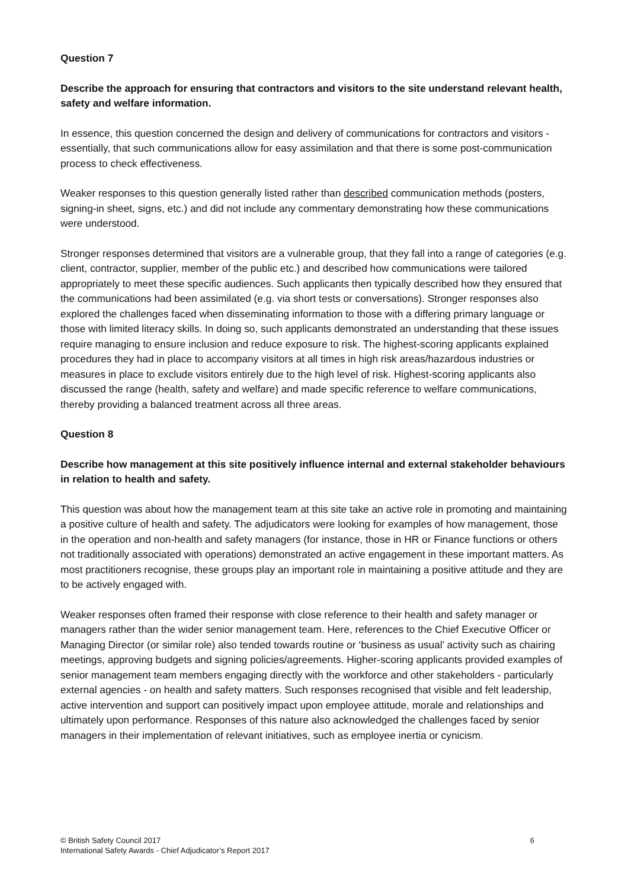Question 7
Describe the approach for ensuring that contractors and visitors to the site understand relevant health, safety and welfare information.
In essence, this question concerned the design and delivery of communications for contractors and visitors - essentially, that such communications allow for easy assimilation and that there is some post-communication process to check effectiveness.
Weaker responses to this question generally listed rather than described communication methods (posters, signing-in sheet, signs, etc.) and did not include any commentary demonstrating how these communications were understood.
Stronger responses determined that visitors are a vulnerable group, that they fall into a range of categories (e.g. client, contractor, supplier, member of the public etc.) and described how communications were tailored appropriately to meet these specific audiences. Such applicants then typically described how they ensured that the communications had been assimilated (e.g. via short tests or conversations). Stronger responses also explored the challenges faced when disseminating information to those with a differing primary language or those with limited literacy skills. In doing so, such applicants demonstrated an understanding that these issues require managing to ensure inclusion and reduce exposure to risk. The highest-scoring applicants explained procedures they had in place to accompany visitors at all times in high risk areas/hazardous industries or measures in place to exclude visitors entirely due to the high level of risk. Highest-scoring applicants also discussed the range (health, safety and welfare) and made specific reference to welfare communications, thereby providing a balanced treatment across all three areas.
Question 8
Describe how management at this site positively influence internal and external stakeholder behaviours in relation to health and safety.
This question was about how the management team at this site take an active role in promoting and maintaining a positive culture of health and safety. The adjudicators were looking for examples of how management, those in the operation and non-health and safety managers (for instance, those in HR or Finance functions or others not traditionally associated with operations) demonstrated an active engagement in these important matters. As most practitioners recognise, these groups play an important role in maintaining a positive attitude and they are to be actively engaged with.
Weaker responses often framed their response with close reference to their health and safety manager or managers rather than the wider senior management team. Here, references to the Chief Executive Officer or Managing Director (or similar role) also tended towards routine or ‘business as usual’ activity such as chairing meetings, approving budgets and signing policies/agreements. Higher-scoring applicants provided examples of senior management team members engaging directly with the workforce and other stakeholders - particularly external agencies - on health and safety matters. Such responses recognised that visible and felt leadership, active intervention and support can positively impact upon employee attitude, morale and relationships and ultimately upon performance. Responses of this nature also acknowledged the challenges faced by senior managers in their implementation of relevant initiatives, such as employee inertia or cynicism.
© British Safety Council 2017
International Safety Awards - Chief Adjudicator’s Report 2017
6